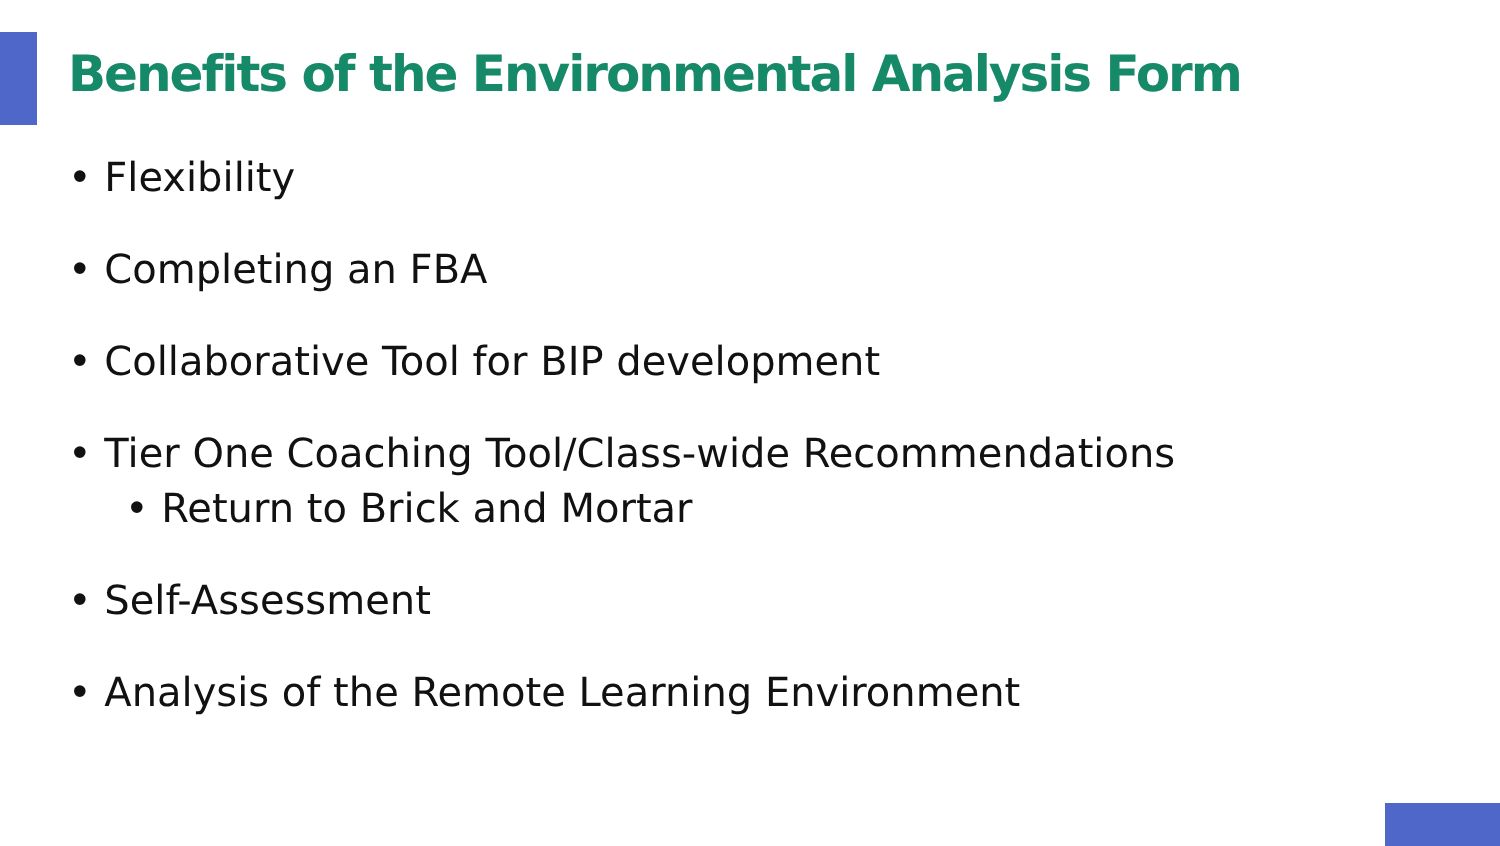Benefits of the Environmental Analysis Form
• Flexibility
• Completing an FBA
• Collaborative Tool for BIP development
• Tier One Coaching Tool/Class-wide Recommendations
• Return to Brick and Mortar
• Self-Assessment
• Analysis of the Remote Learning Environment